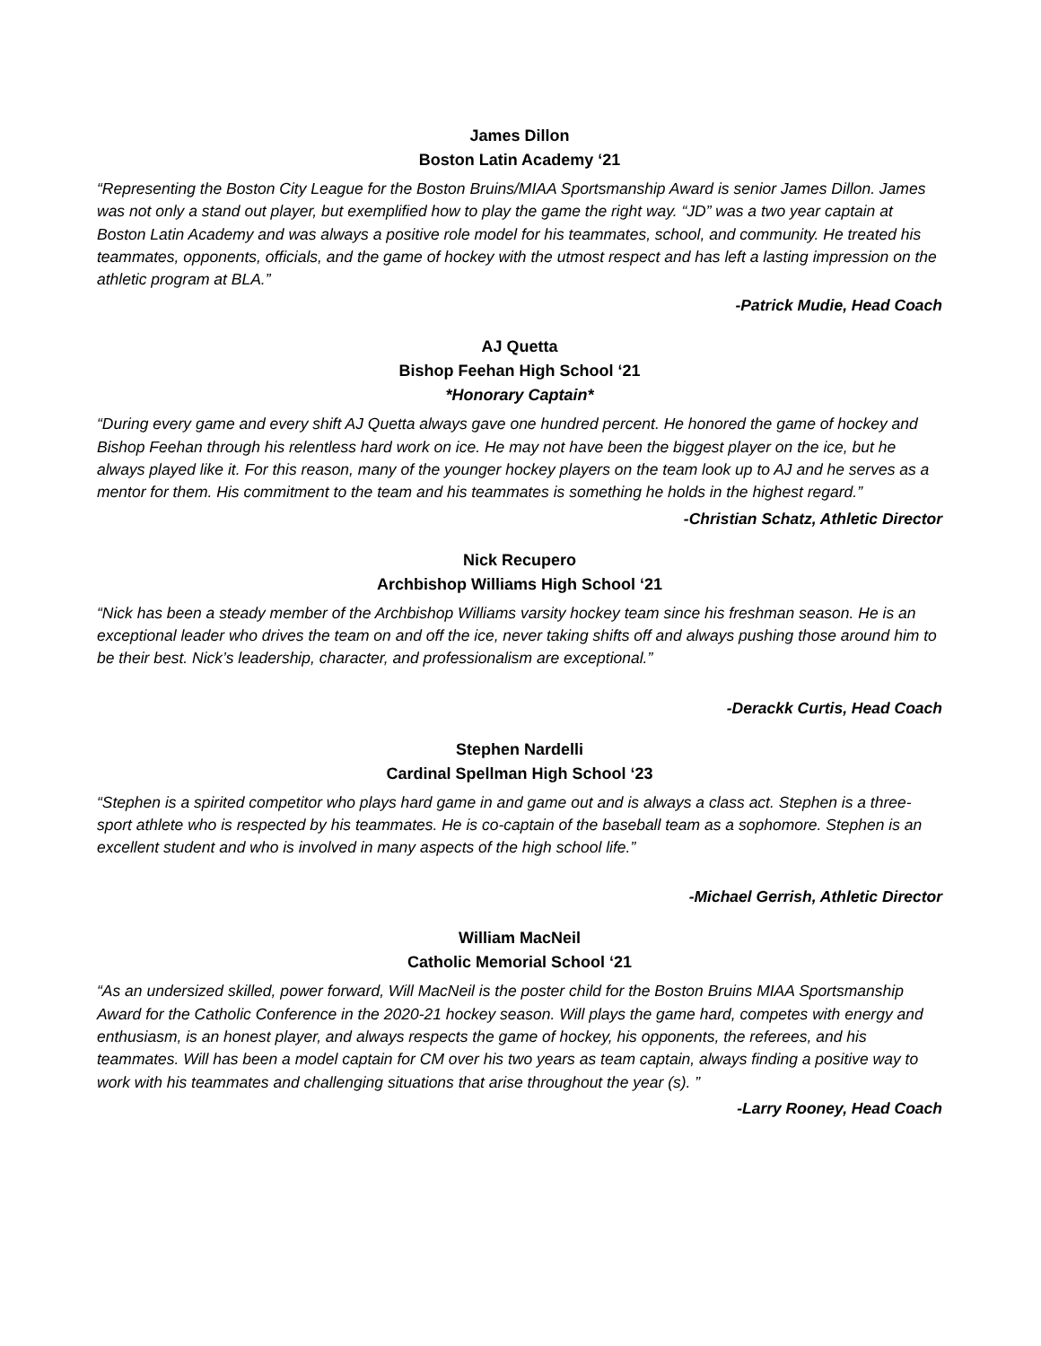James Dillon
Boston Latin Academy ‘21
“Representing the Boston City League for the Boston Bruins/MIAA Sportsmanship Award is senior James Dillon. James was not only a stand out player, but exemplified how to play the game the right way. “JD” was a two year captain at Boston Latin Academy and was always a positive role model for his teammates, school, and community. He treated his teammates, opponents, officials, and the game of hockey with the utmost respect and has left a lasting impression on the athletic program at BLA.”
-Patrick Mudie, Head Coach
AJ Quetta
Bishop Feehan High School ‘21
*Honorary Captain*
“During every game and every shift AJ Quetta always gave one hundred percent. He honored the game of hockey and Bishop Feehan through his relentless hard work on ice. He may not have been the biggest player on the ice, but he always played like it. For this reason, many of the younger hockey players on the team look up to AJ and he serves as a mentor for them. His commitment to the team and his teammates is something he holds in the highest regard.”
-Christian Schatz, Athletic Director
Nick Recupero
Archbishop Williams High School ‘21
“Nick has been a steady member of the Archbishop Williams varsity hockey team since his freshman season. He is an exceptional leader who drives the team on and off the ice, never taking shifts off and always pushing those around him to be their best. Nick’s leadership, character, and professionalism are exceptional.”
-Derackk Curtis, Head Coach
Stephen Nardelli
Cardinal Spellman High School ‘23
“Stephen is a spirited competitor who plays hard game in and game out and is always a class act. Stephen is a three-sport athlete who is respected by his teammates. He is co-captain of the baseball team as a sophomore. Stephen is an excellent student and who is involved in many aspects of the high school life.”
-Michael Gerrish, Athletic Director
William MacNeil
Catholic Memorial School ‘21
“As an undersized skilled, power forward, Will MacNeil is the poster child for the Boston Bruins MIAA Sportsmanship Award for the Catholic Conference in the 2020-21 hockey season. Will plays the game hard, competes with energy and enthusiasm, is an honest player, and always respects the game of hockey, his opponents, the referees, and his teammates. Will has been a model captain for CM over his two years as team captain, always finding a positive way to work with his teammates and challenging situations that arise throughout the year (s). ”
-Larry Rooney, Head Coach